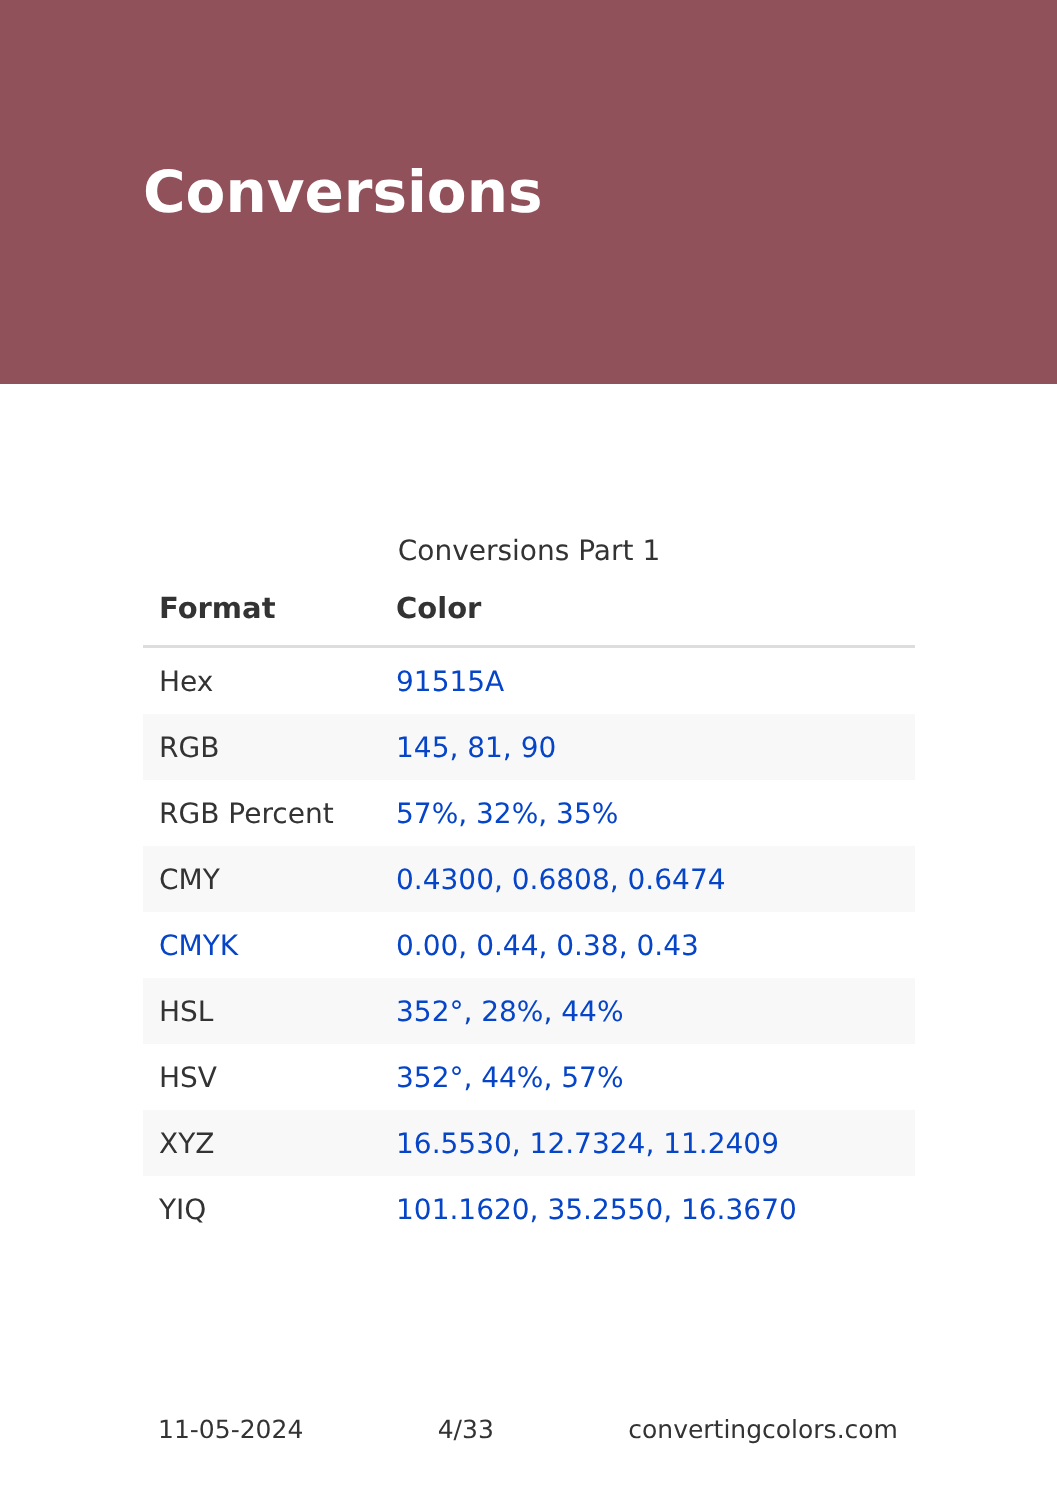Conversions
Conversions Part 1
| Format | Color |
| --- | --- |
| Hex | 91515A |
| RGB | 145, 81, 90 |
| RGB Percent | 57%, 32%, 35% |
| CMY | 0.4300, 0.6808, 0.6474 |
| CMYK | 0.00, 0.44, 0.38, 0.43 |
| HSL | 352°, 28%, 44% |
| HSV | 352°, 44%, 57% |
| XYZ | 16.5530, 12.7324, 11.2409 |
| YIQ | 101.1620, 35.2550, 16.3670 |
11-05-2024 4/33 convertingcolors.com